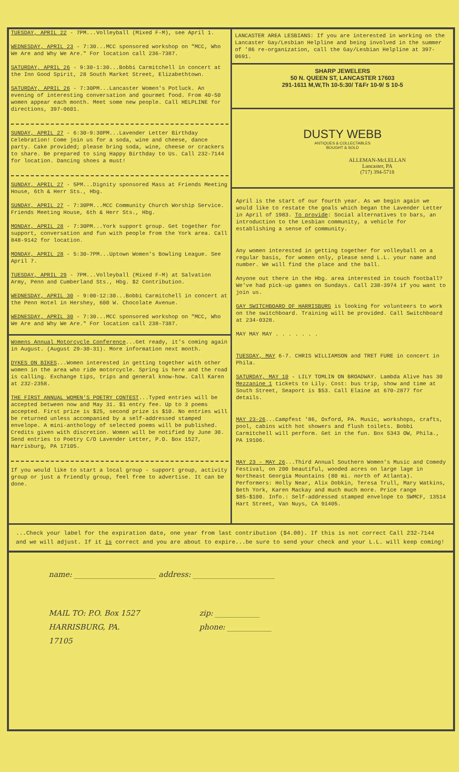TUESDAY, APRIL 22 - 7PM...Volleyball (Mixed F-M), see April 1.
WEDNESDAY, APRIL 23 - 7:30...MCC sponsored workshop on "MCC, Who We Are and Why We Are." For location call 236-7387.
SATURDAY, APRIL 26 - 9:30-1:30...Bobbi Carmitchell in concert at the Inn Good Spirit, 28 South Market Street, Elizabethtown.
SATURDAY, APRIL 26 - 7:30PM...Lancaster Women's Potluck. An evening of interesting conversation and gourmet food. From 40-50 women appear each month. Meet some new people. Call HELPLINE for directions, 397-0601.
SUNDAY, APRIL 27 - 6:30-9:30PM...Lavender Letter Birthday Celebration! Come join us for a soda, wine and cheese, dance party. Cake provided; please bring soda, wine, cheese or crackers to share. Be prepared to sing Happy Birthday to Us. Call 232-7144 for location. Dancing shoes a must!
SUNDAY, APRIL 27 - 5PM...Dignity sponsored Mass at Friends Meeting House, 6th & Herr Sts., Hbg.
SUNDAY, APRIL 27 - 7:30PM...MCC Community Church Worship Service. Friends Meeting House, 6th & Herr Sts., Hbg.
MONDAY, APRIL 28 - 7:30PM...York support group. Get together for support, conversation and fun with people from the York area. Call 848-9142 for location.
MONDAY, APRIL 28 - 5:30-7PM...Uptown Women's Bowling League. See April 7.
TUESDAY, APRIL 29 - 7PM...Volleyball (Mixed F-M) at Salvation Army, Penn and Cumberland Sts., Hbg. $2 Contribution.
WEDNESDAY, APRIL 30 - 9:00-12:30...Bobbi Carmitchell in concert at the Penn Hotel in Hershey, 600 W. Chocolate Avenue.
WEDNESDAY, APRIL 30 - 7:30...MCC sponsored workshop on "MCC, Who We Are and Why We Are." For location call 238-7387.
Womens Annual Motorcycle Conference...Get ready, it's coming again in August. (August 29-30-31). More information next month.
DYKES ON BIKES...Women interested in getting together with other women in the area who ride motorcycle. Spring is here and the road is calling. Exchange tips, trips and general know-how. Call Karen at 232-2358.
THE FIRST ANNUAL WOMEN'S POETRY CONTEST...Typed entries will be accepted between now and May 31. $1 entry fee. Up to 3 poems accepted. First prize is $25, second prize is $10. No entries will be returned unless accompanied by a self-addressed stamped envelope. A mini-anthology of selected poems will be published. Credits given with discretion. Women will be notified by June 30. Send entries to Poetry C/O Lavender Letter, P.O. Box 1527, Harrisburg, PA 17105.
If you would like to start a local group - support group, activity group or just a friendly group, feel free to advertise. It can be done.
LANCASTER AREA LESBIANS: If you are interested in working on the Lancaster Gay/Lesbian Helpline and being involved in the summer of '86 re-organization, call the Gay/Lesbian Helpline at 397-0691.
SHARP JEWELERS
50 N. QUEEN ST, LANCASTER 17603
291-1611 M,W,Th 10-5:30/ T&Fr 10-9/ S 10-5
DUSTY WEBB
ANTIQUES & COLLECTABLES
BOUGHT & SOLD
ALLEMAN-McLELLAN
Lancaster, PA
(717) 394-5718
April is the start of our fourth year. As we begin again we would like to restate the goals which began the Lavender Letter in April of 1983. To provide: Social alternatives to bars, an introduction to the Lesbian community, a vehicle for establishing a sense of community.
Any women interested in getting together for volleyball on a regular basis, for women only, please send L.L. your name and number. We will find the place and the ball.
Anyone out there in the Hbg. area interested in touch football? We've had pick-up games on Sundays. Call 238-3974 if you want to join us.
GAY SWITCHBOARD OF HARRISBURG is looking for volunteers to work on the switchboard. Training will be provided. Call Switchboard at 234-0328.
MAY MAY MAY . . . . . . .
TUESDAY, MAY 6-7. CHRIS WILLIAMSON and TRET FURE in concert in Phila.
SATURDAY, MAY 10 - LILY TOMLIN ON BROADWAY. Lambda Alive has 30 Mezzanine 1 tickets to Lily. Cost: bus trip, show and time at South Street, Seaport is $53. Call Elaine at 670-2877 for details.
MAY 23-26...Campfest '86, Oxford, PA. Music, workshops, crafts, pool, cabins with hot showers and flush toilets. Bobbi Carmitchell will perform. Get in the fun. Box 5343 OW, Phila., PA 19106.
MAY 23 - MAY 26...Third Annual Southern Women's Music and Comedy Festival, on 200 beautiful, wooded acres on large lage in Northeast Georgia Mountains (80 mi. north of Atlanta). Performers: Holly Near, Alix Dobkin, Teresa Trull, Mary Watkins, Beth York, Karen Mackay and much much more. Price range $85-$100. Info.: Self-addressed stamped envelope to SWMCF, 13514 Hart Street, Van Nuys, CA 91405.
...Check your label for the expiration date, one year from last contribution ($4.00). If this is not correct Call 232-7144 and we will adjust. If it is correct and you are about to expire...be sure to send your check and your L.L. will keep coming!
name: ______________________ address: ______________________
MAIL TO: P.O. Box 1527
HARRISBURG, PA.
17105
zip: ____________
phone: ____________